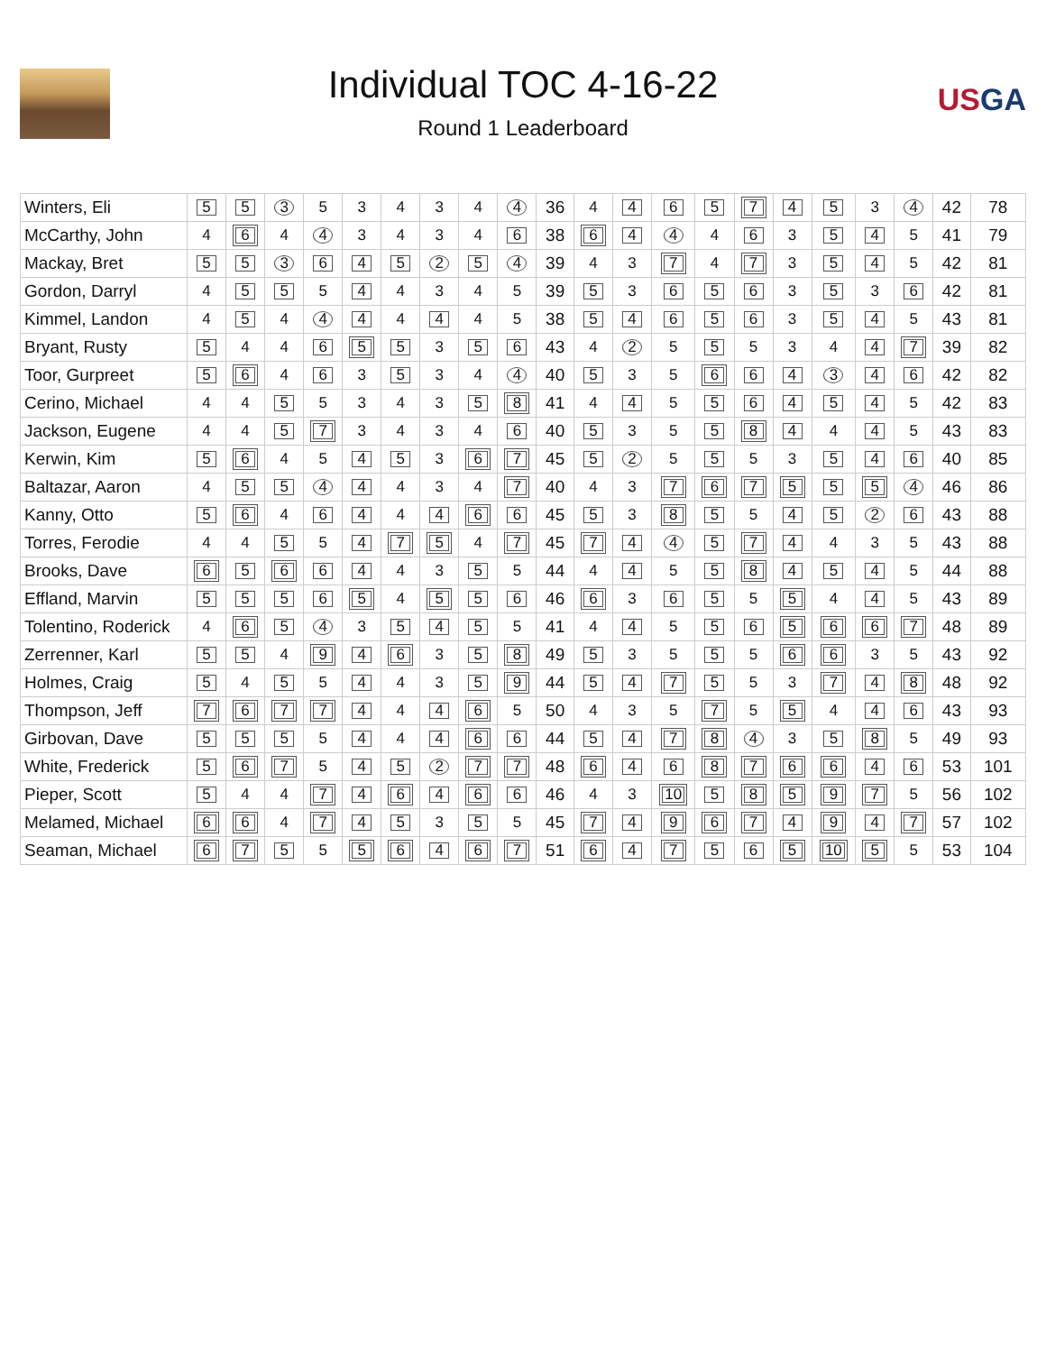Individual TOC 4-16-22
Round 1 Leaderboard
USGA
| Winters, Eli | 5 | 5 | 3 | 5 | 3 | 4 | 3 | 4 | 4 | 36 | 4 | 4 | 6 | 5 | 7 | 4 | 5 | 3 | 4 | 42 | 78 |
| McCarthy, John | 4 | 6 | 4 | 4 | 3 | 4 | 3 | 4 | 6 | 38 | 6 | 4 | 4 | 4 | 6 | 3 | 5 | 4 | 5 | 41 | 79 |
| Mackay, Bret | 5 | 5 | 3 | 6 | 4 | 5 | 2 | 5 | 4 | 39 | 4 | 3 | 7 | 4 | 7 | 3 | 5 | 4 | 5 | 42 | 81 |
| Gordon, Darryl | 4 | 5 | 5 | 5 | 4 | 4 | 3 | 4 | 5 | 39 | 5 | 3 | 6 | 5 | 6 | 3 | 5 | 3 | 6 | 42 | 81 |
| Kimmel, Landon | 4 | 5 | 4 | 4 | 4 | 4 | 4 | 4 | 5 | 38 | 5 | 4 | 6 | 5 | 6 | 3 | 5 | 4 | 5 | 43 | 81 |
| Bryant, Rusty | 5 | 4 | 4 | 6 | 5 | 5 | 3 | 5 | 6 | 43 | 4 | 2 | 5 | 5 | 5 | 3 | 4 | 4 | 7 | 39 | 82 |
| Toor, Gurpreet | 5 | 6 | 4 | 6 | 3 | 5 | 3 | 4 | 4 | 40 | 5 | 3 | 5 | 6 | 6 | 4 | 3 | 4 | 6 | 42 | 82 |
| Cerino, Michael | 4 | 4 | 5 | 5 | 3 | 4 | 3 | 5 | 8 | 41 | 4 | 4 | 5 | 5 | 6 | 4 | 5 | 4 | 5 | 42 | 83 |
| Jackson, Eugene | 4 | 4 | 5 | 7 | 3 | 4 | 3 | 4 | 6 | 40 | 5 | 3 | 5 | 5 | 8 | 4 | 4 | 4 | 5 | 43 | 83 |
| Kerwin, Kim | 5 | 6 | 4 | 5 | 4 | 5 | 3 | 6 | 7 | 45 | 5 | 2 | 5 | 5 | 5 | 3 | 5 | 4 | 6 | 40 | 85 |
| Baltazar, Aaron | 4 | 5 | 5 | 4 | 4 | 4 | 3 | 4 | 7 | 40 | 4 | 3 | 7 | 6 | 7 | 5 | 5 | 5 | 4 | 46 | 86 |
| Kanny, Otto | 5 | 6 | 4 | 6 | 4 | 4 | 4 | 6 | 6 | 45 | 5 | 3 | 8 | 5 | 5 | 4 | 5 | 2 | 6 | 43 | 88 |
| Torres, Ferodie | 4 | 4 | 5 | 5 | 4 | 7 | 5 | 4 | 7 | 45 | 7 | 4 | 4 | 5 | 7 | 4 | 4 | 3 | 5 | 43 | 88 |
| Brooks, Dave | 6 | 5 | 6 | 6 | 4 | 4 | 3 | 5 | 5 | 44 | 4 | 4 | 5 | 5 | 8 | 4 | 5 | 4 | 5 | 44 | 88 |
| Effland, Marvin | 5 | 5 | 5 | 6 | 5 | 4 | 5 | 5 | 6 | 46 | 6 | 3 | 6 | 5 | 5 | 5 | 4 | 4 | 5 | 43 | 89 |
| Tolentino, Roderick | 4 | 6 | 5 | 4 | 3 | 5 | 4 | 5 | 5 | 41 | 4 | 4 | 5 | 5 | 6 | 5 | 6 | 6 | 7 | 48 | 89 |
| Zerrenner, Karl | 5 | 5 | 4 | 9 | 4 | 6 | 3 | 5 | 8 | 49 | 5 | 3 | 5 | 5 | 5 | 6 | 6 | 3 | 5 | 43 | 92 |
| Holmes, Craig | 5 | 4 | 5 | 5 | 4 | 4 | 3 | 5 | 9 | 44 | 5 | 4 | 7 | 5 | 5 | 3 | 7 | 4 | 8 | 48 | 92 |
| Thompson, Jeff | 7 | 6 | 7 | 7 | 4 | 4 | 4 | 6 | 5 | 50 | 4 | 3 | 5 | 7 | 5 | 5 | 4 | 4 | 6 | 43 | 93 |
| Girbovan, Dave | 5 | 5 | 5 | 5 | 4 | 4 | 4 | 6 | 6 | 44 | 5 | 4 | 7 | 8 | 4 | 3 | 5 | 8 | 5 | 49 | 93 |
| White, Frederick | 5 | 6 | 7 | 5 | 4 | 5 | 2 | 7 | 7 | 48 | 6 | 4 | 6 | 8 | 7 | 6 | 6 | 4 | 6 | 53 | 101 |
| Pieper, Scott | 5 | 4 | 4 | 7 | 4 | 6 | 4 | 6 | 6 | 46 | 4 | 3 | 10 | 5 | 8 | 5 | 9 | 7 | 5 | 56 | 102 |
| Melamed, Michael | 6 | 6 | 4 | 7 | 4 | 5 | 3 | 5 | 5 | 45 | 7 | 4 | 9 | 6 | 7 | 4 | 9 | 4 | 7 | 57 | 102 |
| Seaman, Michael | 6 | 7 | 5 | 5 | 5 | 6 | 4 | 6 | 7 | 51 | 6 | 4 | 7 | 5 | 6 | 5 | 10 | 5 | 5 | 53 | 104 |